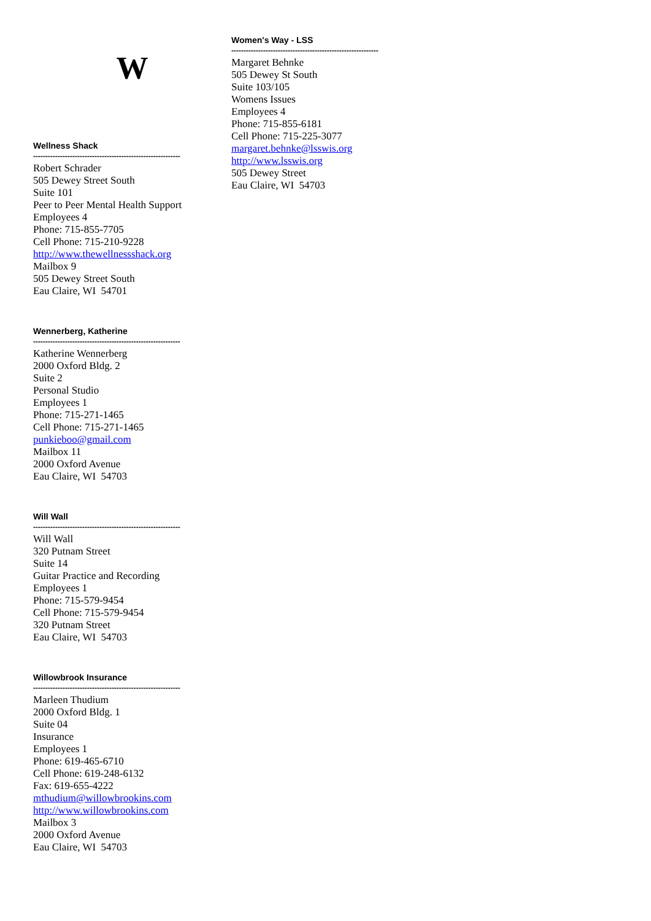W
Wellness Shack
------------------------------------------------------------
Robert Schrader
505 Dewey Street South
Suite 101
Peer to Peer Mental Health Support
Employees 4
Phone: 715-855-7705
Cell Phone: 715-210-9228
http://www.thewellnessshack.org
Mailbox 9
505 Dewey Street South
Eau Claire, WI 54701
Wennerberg, Katherine
------------------------------------------------------------
Katherine Wennerberg
2000 Oxford Bldg. 2
Suite 2
Personal Studio
Employees 1
Phone: 715-271-1465
Cell Phone: 715-271-1465
punkieboo@gmail.com
Mailbox 11
2000 Oxford Avenue
Eau Claire, WI 54703
Will Wall
------------------------------------------------------------
Will Wall
320 Putnam Street
Suite 14
Guitar Practice and Recording
Employees 1
Phone: 715-579-9454
Cell Phone: 715-579-9454
320 Putnam Street
Eau Claire, WI 54703
Willowbrook Insurance
------------------------------------------------------------
Marleen Thudium
2000 Oxford Bldg. 1
Suite 04
Insurance
Employees 1
Phone: 619-465-6710
Cell Phone: 619-248-6132
Fax: 619-655-4222
mthudium@willowbrookins.com
http://www.willowbrookins.com
Mailbox 3
2000 Oxford Avenue
Eau Claire, WI 54703
Women's Way - LSS
------------------------------------------------------------
Margaret Behnke
505 Dewey St South
Suite 103/105
Womens Issues
Employees 4
Phone: 715-855-6181
Cell Phone: 715-225-3077
margaret.behnke@lsswis.org
http://www.lsswis.org
505 Dewey Street
Eau Claire, WI 54703